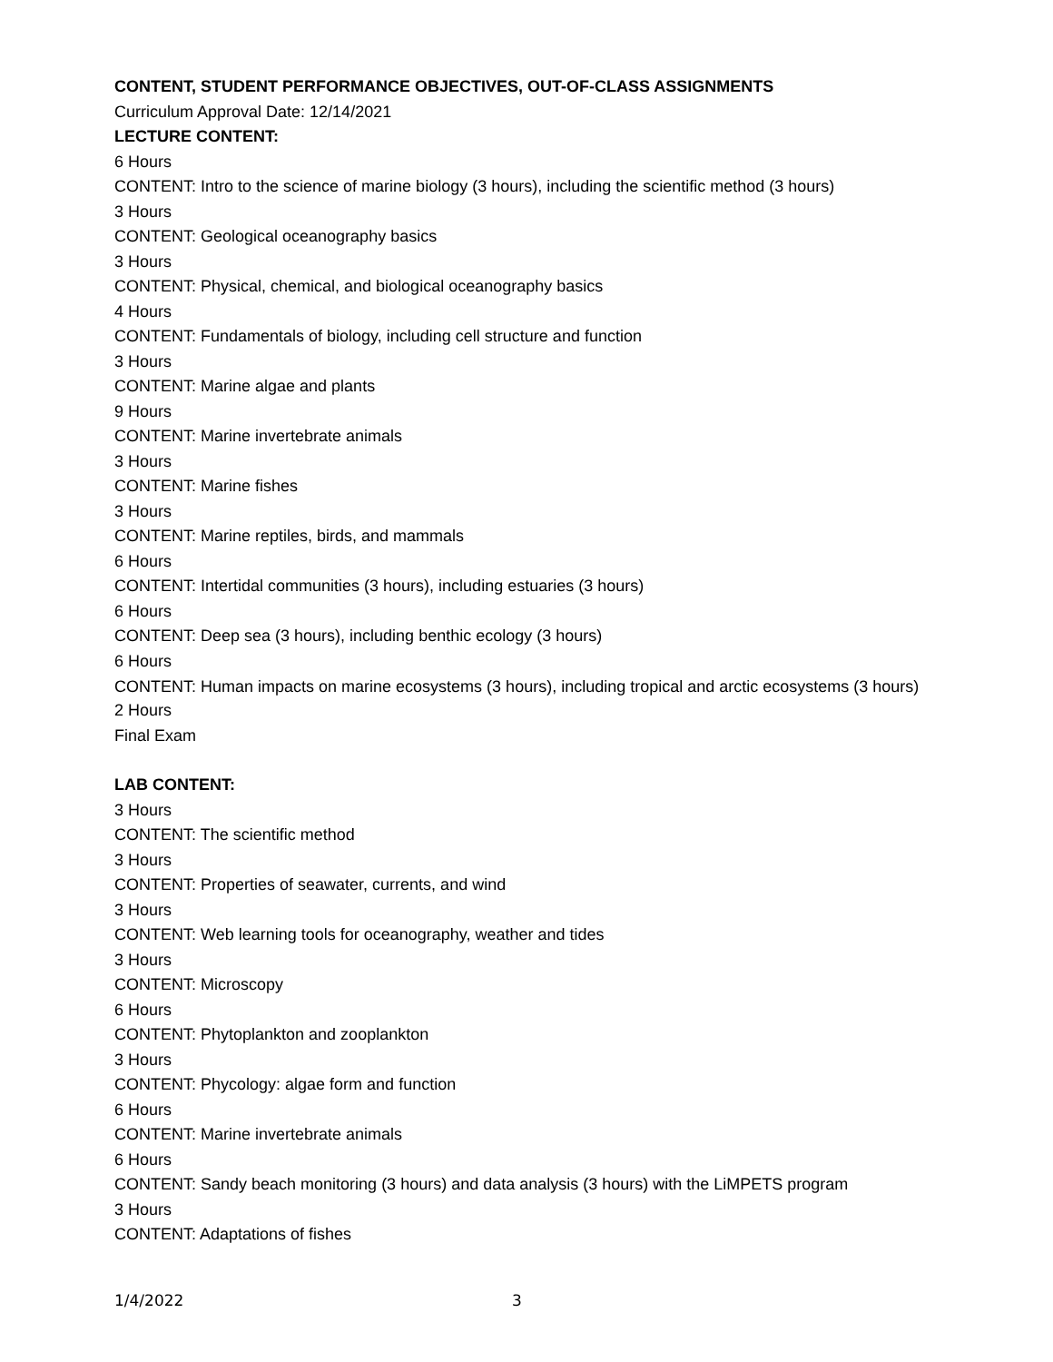CONTENT, STUDENT PERFORMANCE OBJECTIVES, OUT-OF-CLASS ASSIGNMENTS
Curriculum Approval Date: 12/14/2021
LECTURE CONTENT:
6 Hours
CONTENT: Intro to the science of marine biology (3 hours), including the scientific method (3 hours)
3 Hours
CONTENT: Geological oceanography basics
3 Hours
CONTENT: Physical, chemical, and biological oceanography basics
4 Hours
CONTENT: Fundamentals of biology, including cell structure and function
3 Hours
CONTENT: Marine algae and plants
9 Hours
CONTENT: Marine invertebrate animals
3 Hours
CONTENT: Marine fishes
3 Hours
CONTENT: Marine reptiles, birds, and mammals
6 Hours
CONTENT: Intertidal communities (3 hours), including estuaries (3 hours)
6 Hours
CONTENT: Deep sea (3 hours), including benthic ecology (3 hours)
6 Hours
CONTENT: Human impacts on marine ecosystems (3 hours), including tropical and arctic ecosystems (3 hours)
2 Hours
Final Exam
LAB CONTENT:
3 Hours
CONTENT: The scientific method
3 Hours
CONTENT: Properties of seawater, currents, and wind
3 Hours
CONTENT: Web learning tools for oceanography, weather and tides
3 Hours
CONTENT: Microscopy
6 Hours
CONTENT: Phytoplankton and zooplankton
3 Hours
CONTENT: Phycology: algae form and function
6 Hours
CONTENT: Marine invertebrate animals
6 Hours
CONTENT: Sandy beach monitoring (3 hours) and data analysis (3 hours) with the LiMPETS program
3 Hours
CONTENT: Adaptations of fishes
1/4/2022 3